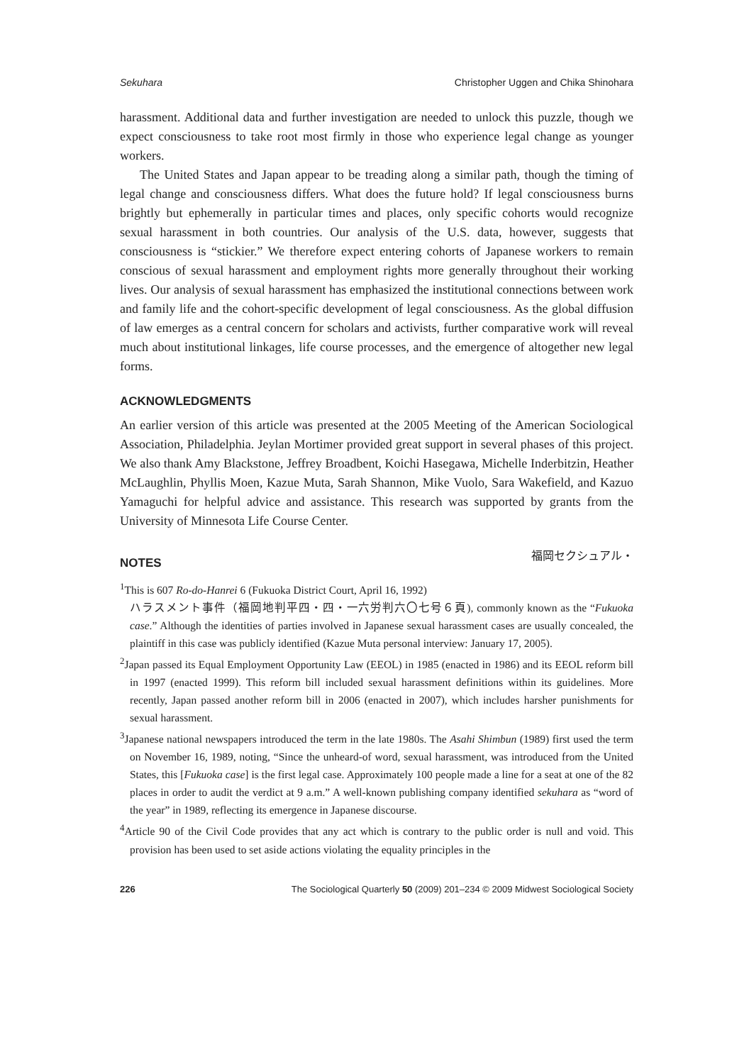Sekuhara Christopher Uggen and Chika Shinohara
harassment. Additional data and further investigation are needed to unlock this puzzle, though we expect consciousness to take root most firmly in those who experience legal change as younger workers.
The United States and Japan appear to be treading along a similar path, though the timing of legal change and consciousness differs. What does the future hold? If legal consciousness burns brightly but ephemerally in particular times and places, only specific cohorts would recognize sexual harassment in both countries. Our analysis of the U.S. data, however, suggests that consciousness is “stickier.” We therefore expect entering cohorts of Japanese workers to remain conscious of sexual harassment and employment rights more generally throughout their working lives. Our analysis of sexual harassment has emphasized the institutional connections between work and family life and the cohort-specific development of legal consciousness. As the global diffusion of law emerges as a central concern for scholars and activists, further comparative work will reveal much about institutional linkages, life course processes, and the emergence of altogether new legal forms.
ACKNOWLEDGMENTS
An earlier version of this article was presented at the 2005 Meeting of the American Sociological Association, Philadelphia. Jeylan Mortimer provided great support in several phases of this project. We also thank Amy Blackstone, Jeffrey Broadbent, Koichi Hasegawa, Michelle Inderbitzin, Heather McLaughlin, Phyllis Moen, Kazue Muta, Sarah Shannon, Mike Vuolo, Sara Wakefield, and Kazuo Yamaguchi for helpful advice and assistance. This research was supported by grants from the University of Minnesota Life Course Center.
NOTES
福岡セクシュアル・
<sup>1</sup> This is 607 Ro-do-Hanrei 6 (Fukuoka District Court, April 16, 1992)
ハラスメント事件（福岡地判平四・四・一六労判六〇七号６頁), commonly known as the “Fukuoka case.” Although the identities of parties involved in Japanese sexual harassment cases are usually concealed, the plaintiff in this case was publicly identified (Kazue Muta personal interview: January 17, 2005).
<sup>2</sup> Japan passed its Equal Employment Opportunity Law (EEOL) in 1985 (enacted in 1986) and its EEOL reform bill in 1997 (enacted 1999). This reform bill included sexual harassment definitions within its guidelines. More recently, Japan passed another reform bill in 2006 (enacted in 2007), which includes harsher punishments for sexual harassment.
<sup>3</sup> Japanese national newspapers introduced the term in the late 1980s. The Asahi Shimbun (1989) first used the term on November 16, 1989, noting, “Since the unheard-of word, sexual harassment, was introduced from the United States, this [Fukuoka case] is the first legal case. Approximately 100 people made a line for a seat at one of the 82 places in order to audit the verdict at 9 a.m.” A well-known publishing company identified sekuhara as “word of the year” in 1989, reflecting its emergence in Japanese discourse.
<sup>4</sup> Article 90 of the Civil Code provides that any act which is contrary to the public order is null and void. This provision has been used to set aside actions violating the equality principles in the
226 The Sociological Quarterly 50 (2009) 201–234 © 2009 Midwest Sociological Society